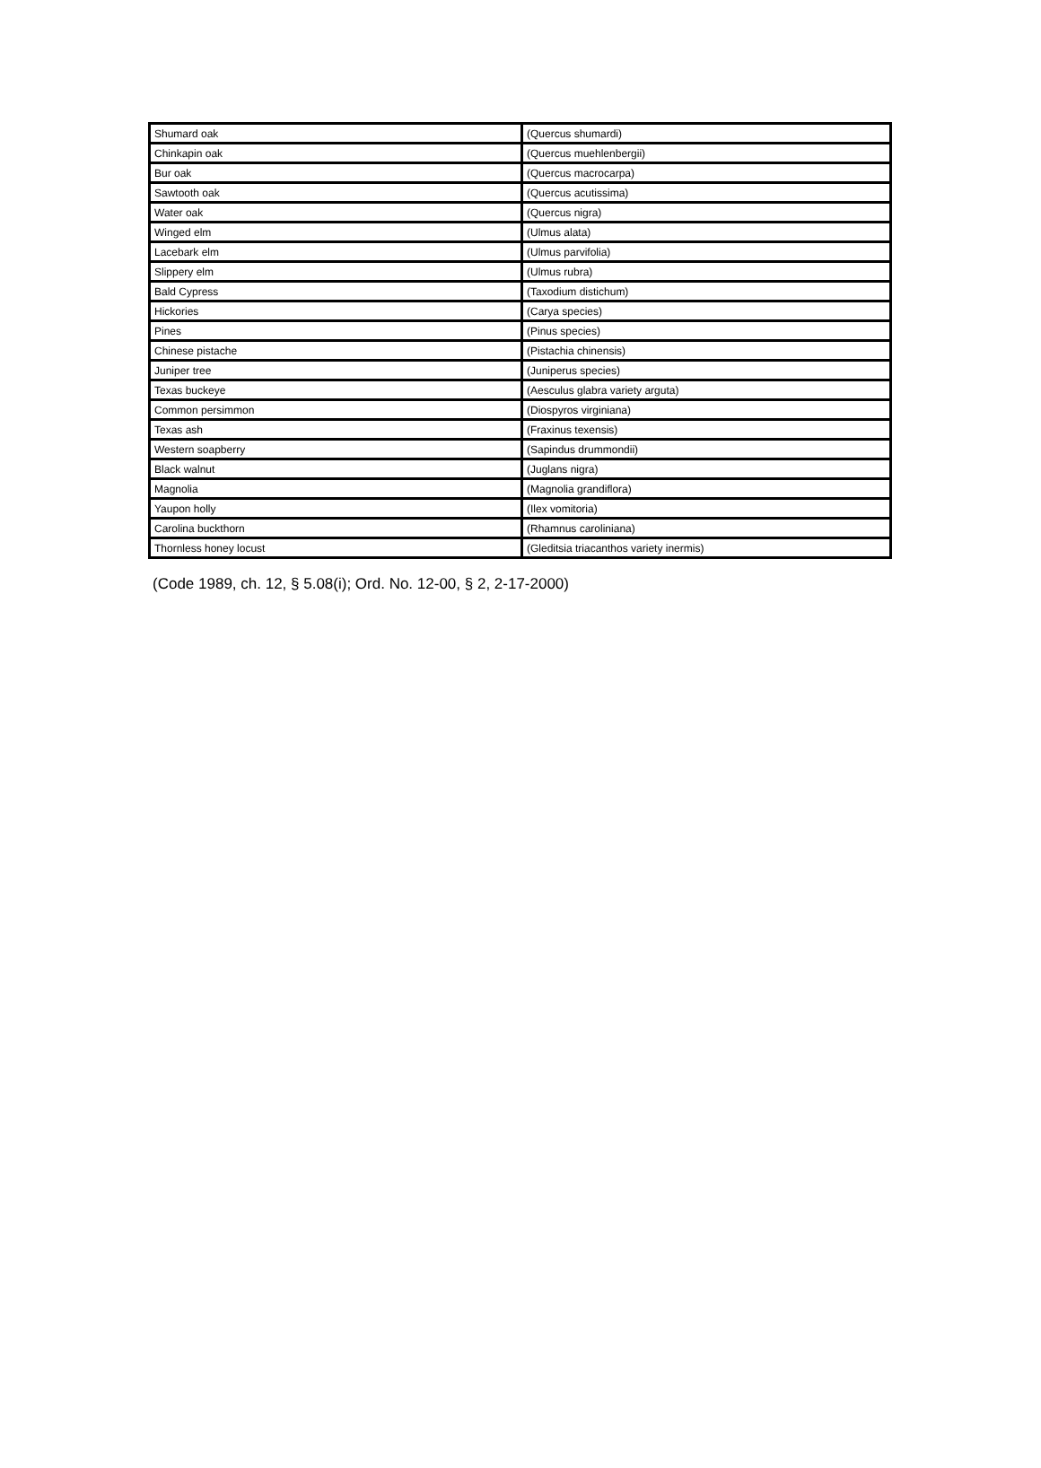| Shumard oak | (Quercus shumardi) |
| Chinkapin oak | (Quercus muehlenbergii) |
| Bur oak | (Quercus macrocarpa) |
| Sawtooth oak | (Quercus acutissima) |
| Water oak | (Quercus nigra) |
| Winged elm | (Ulmus alata) |
| Lacebark elm | (Ulmus parvifolia) |
| Slippery elm | (Ulmus rubra) |
| Bald Cypress | (Taxodium distichum) |
| Hickories | (Carya species) |
| Pines | (Pinus species) |
| Chinese pistache | (Pistachia chinensis) |
| Juniper tree | (Juniperus species) |
| Texas buckeye | (Aesculus glabra variety arguta) |
| Common persimmon | (Diospyros virginiana) |
| Texas ash | (Fraxinus texensis) |
| Western soapberry | (Sapindus drummondii) |
| Black walnut | (Juglans nigra) |
| Magnolia | (Magnolia grandiflora) |
| Yaupon holly | (Ilex vomitoria) |
| Carolina buckthorn | (Rhamnus caroliniana) |
| Thornless honey locust | (Gleditsia triacanthos variety inermis) |
(Code 1989, ch. 12, § 5.08(i); Ord. No. 12-00, § 2, 2-17-2000)